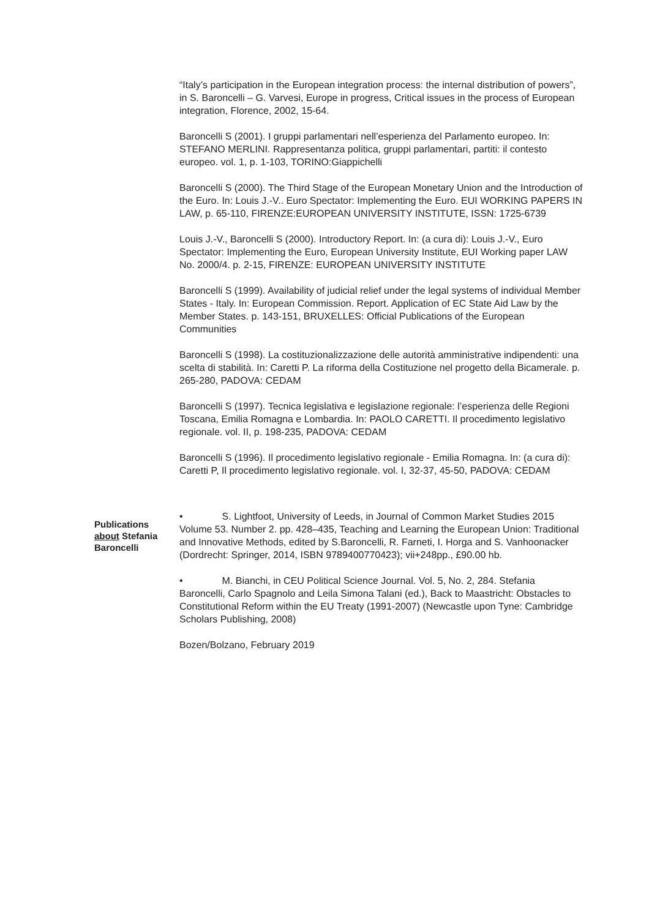“Italy’s participation in the European integration process: the internal distribution of powers”, in S. Baroncelli – G. Varvesi, Europe in progress, Critical issues in the process of European integration, Florence, 2002, 15-64.
Baroncelli S (2001). I gruppi parlamentari nell’esperienza del Parlamento europeo. In: STEFANO MERLINI. Rappresentanza politica, gruppi parlamentari, partiti: il contesto europeo. vol. 1, p. 1-103, TORINO:Giappichelli
Baroncelli S (2000). The Third Stage of the European Monetary Union and the Introduction of the Euro. In: Louis J.-V.. Euro Spectator: Implementing the Euro. EUI WORKING PAPERS IN LAW, p. 65-110, FIRENZE:EUROPEAN UNIVERSITY INSTITUTE, ISSN: 1725-6739
Louis J.-V., Baroncelli S (2000). Introductory Report. In: (a cura di): Louis J.-V., Euro Spectator: Implementing the Euro, European University Institute, EUI Working paper LAW No. 2000/4. p. 2-15, FIRENZE: EUROPEAN UNIVERSITY INSTITUTE
Baroncelli S (1999). Availability of judicial relief under the legal systems of individual Member States - Italy. In: European Commission. Report. Application of EC State Aid Law by the Member States. p. 143-151, BRUXELLES: Official Publications of the European Communities
Baroncelli S (1998). La costituzionalizzazione delle autorità amministrative indipendenti: una scelta di stabilità. In: Caretti P. La riforma della Costituzione nel progetto della Bicamerale. p. 265-280, PADOVA: CEDAM
Baroncelli S (1997). Tecnica legislativa e legislazione regionale: l’esperienza delle Regioni Toscana, Emilia Romagna e Lombardia. In: PAOLO CARETTI. Il procedimento legislativo regionale. vol. II, p. 198-235, PADOVA: CEDAM
Baroncelli S (1996). Il procedimento legislativo regionale - Emilia Romagna. In: (a cura di): Caretti P, Il procedimento legislativo regionale. vol. I, 32-37, 45-50, PADOVA: CEDAM
Publications about Stefania Baroncelli
• S. Lightfoot, University of Leeds, in Journal of Common Market Studies 2015 Volume 53. Number 2. pp. 428–435, Teaching and Learning the European Union: Traditional and Innovative Methods, edited by S.Baroncelli, R. Farneti, I. Horga and S. Vanhoonacker (Dordrecht: Springer, 2014, ISBN 9789400770423); vii+248pp., £90.00 hb.
• M. Bianchi, in CEU Political Science Journal. Vol. 5, No. 2, 284. Stefania Baroncelli, Carlo Spagnolo and Leila Simona Talani (ed.), Back to Maastricht: Obstacles to Constitutional Reform within the EU Treaty (1991-2007) (Newcastle upon Tyne: Cambridge Scholars Publishing, 2008)
Bozen/Bolzano, February 2019